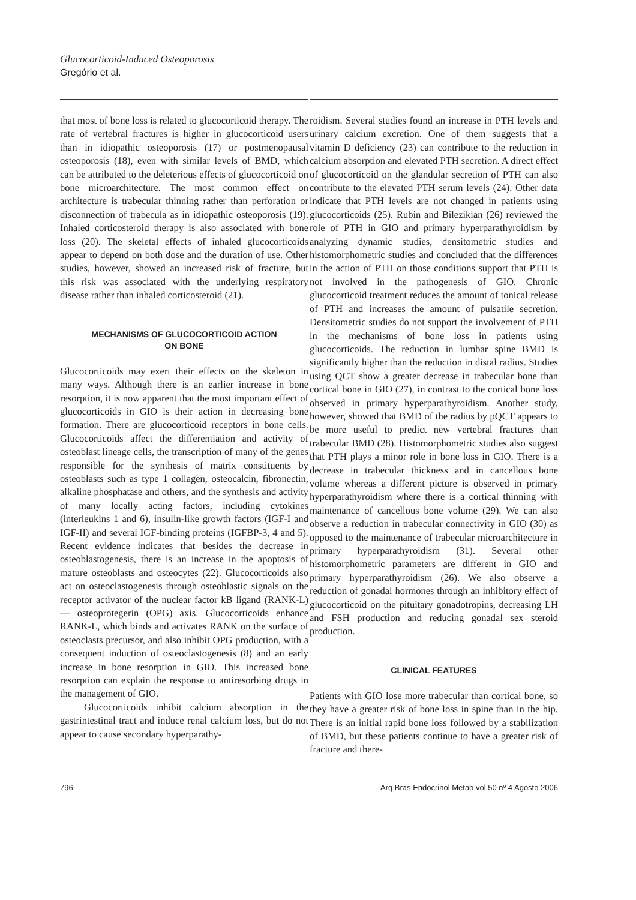Glucocorticoid-Induced Osteoporosis
Gregório et al.
that most of bone loss is related to glucocorticoid therapy. The rate of vertebral fractures is higher in glucocorticoid users than in idiopathic osteoporosis (17) or postmenopausal osteoporosis (18), even with similar levels of BMD, which can be attributed to the deleterious effects of glucocorticoid on bone microarchitecture. The most common effect on architecture is trabecular thinning rather than perforation or disconnection of trabecula as in idiopathic osteoporosis (19). Inhaled corticosteroid therapy is also associated with bone loss (20). The skeletal effects of inhaled glucocorticoids appear to depend on both dose and the duration of use. Other studies, however, showed an increased risk of fracture, but this risk was associated with the underlying respiratory disease rather than inhaled corticosteroid (21).
MECHANISMS OF GLUCOCORTICOID ACTION
ON BONE
Glucocorticoids may exert their effects on the skeleton in many ways. Although there is an earlier increase in bone resorption, it is now apparent that the most important effect of glucocorticoids in GIO is their action in decreasing bone formation. There are glucocorticoid receptors in bone cells. Glucocorticoids affect the differentiation and activity of osteoblast lineage cells, the transcription of many of the genes responsible for the synthesis of matrix constituents by osteoblasts such as type 1 collagen, osteocalcin, fibronectin, alkaline phosphatase and others, and the synthesis and activity of many locally acting factors, including cytokines (interleukins 1 and 6), insulin-like growth factors (IGF-I and IGF-II) and several IGF-binding proteins (IGFBP-3, 4 and 5). Recent evidence indicates that besides the decrease in osteoblastogenesis, there is an increase in the apoptosis of mature osteoblasts and osteocytes (22). Glucocorticoids also act on osteoclastogenesis through osteoblastic signals on the receptor activator of the nuclear factor kB ligand (RANK-L) — osteoprotegerin (OPG) axis. Glucocorticoids enhance RANK-L, which binds and activates RANK on the surface of osteoclasts precursor, and also inhibit OPG production, with a consequent induction of osteoclastogenesis (8) and an early increase in bone resorption in GIO. This increased bone resorption can explain the response to antiresorbing drugs in the management of GIO.
Glucocorticoids inhibit calcium absorption in the gastrintestinal tract and induce renal calcium loss, but do not appear to cause secondary hyperparathy-
roidism. Several studies found an increase in PTH levels and urinary calcium excretion. One of them suggests that a vitamin D deficiency (23) can contribute to the reduction in calcium absorption and elevated PTH secretion. A direct effect of glucocorticoid on the glandular secretion of PTH can also contribute to the elevated PTH serum levels (24). Other data indicate that PTH levels are not changed in patients using glucocorticoids (25). Rubin and Bilezikian (26) reviewed the role of PTH in GIO and primary hyperparathyroidism by analyzing dynamic studies, densitometric studies and histomorphometric studies and concluded that the differences in the action of PTH on those conditions support that PTH is not involved in the pathogenesis of GIO. Chronic glucocorticoid treatment reduces the amount of tonical release of PTH and increases the amount of pulsatile secretion. Densitometric studies do not support the involvement of PTH in the mechanisms of bone loss in patients using glucocorticoids. The reduction in lumbar spine BMD is significantly higher than the reduction in distal radius. Studies using QCT show a greater decrease in trabecular bone than cortical bone in GIO (27), in contrast to the cortical bone loss observed in primary hyperparathyroidism. Another study, however, showed that BMD of the radius by pQCT appears to be more useful to predict new vertebral fractures than trabecular BMD (28). Histomorphometric studies also suggest that PTH plays a minor role in bone loss in GIO. There is a decrease in trabecular thickness and in cancellous bone volume whereas a different picture is observed in primary hyperparathyroidism where there is a cortical thinning with maintenance of cancellous bone volume (29). We can also observe a reduction in trabecular connectivity in GIO (30) as opposed to the maintenance of trabecular microarchitecture in primary hyperparathyroidism (31). Several other histomorphometric parameters are different in GIO and primary hyperparathyroidism (26). We also observe a reduction of gonadal hormones through an inhibitory effect of glucocorticoid on the pituitary gonadotropins, decreasing LH and FSH production and reducing gonadal sex steroid production.
CLINICAL FEATURES
Patients with GIO lose more trabecular than cortical bone, so they have a greater risk of bone loss in spine than in the hip. There is an initial rapid bone loss followed by a stabilization of BMD, but these patients continue to have a greater risk of fracture and there-
796 Arq Bras Endocrinol Metab vol 50 nº 4 Agosto 2006